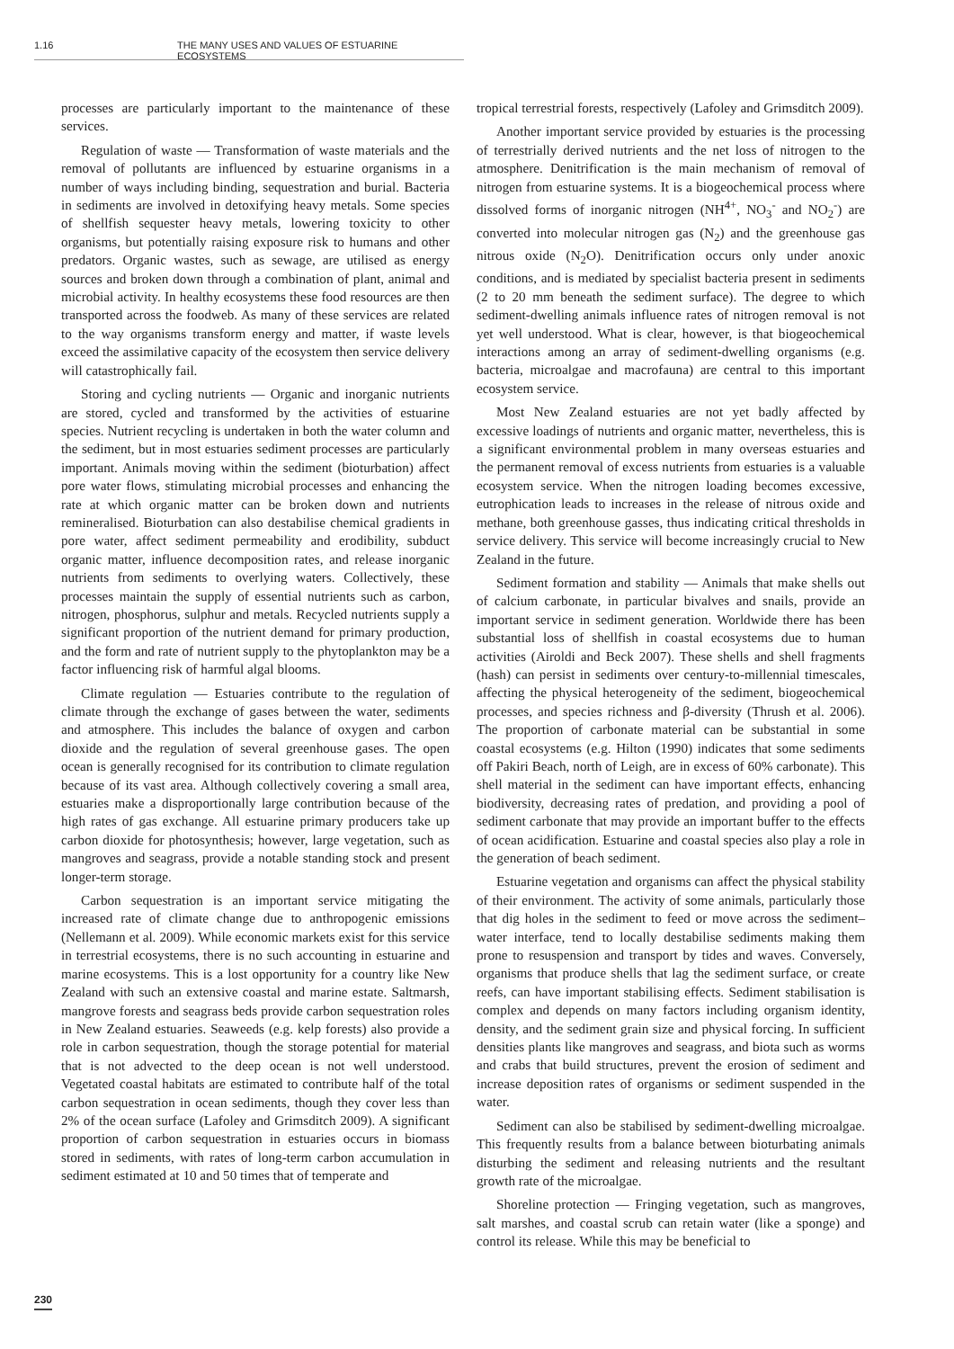1.16 THE MANY USES AND VALUES OF ESTUARINE ECOSYSTEMS
processes are particularly important to the maintenance of these services.
Regulation of waste — Transformation of waste materials and the removal of pollutants are influenced by estuarine organisms in a number of ways including binding, sequestration and burial. Bacteria in sediments are involved in detoxifying heavy metals. Some species of shellfish sequester heavy metals, lowering toxicity to other organisms, but potentially raising exposure risk to humans and other predators. Organic wastes, such as sewage, are utilised as energy sources and broken down through a combination of plant, animal and microbial activity. In healthy ecosystems these food resources are then transported across the foodweb. As many of these services are related to the way organisms transform energy and matter, if waste levels exceed the assimilative capacity of the ecosystem then service delivery will catastrophically fail.
Storing and cycling nutrients — Organic and inorganic nutrients are stored, cycled and transformed by the activities of estuarine species. Nutrient recycling is undertaken in both the water column and the sediment, but in most estuaries sediment processes are particularly important. Animals moving within the sediment (bioturbation) affect pore water flows, stimulating microbial processes and enhancing the rate at which organic matter can be broken down and nutrients remineralised. Bioturbation can also destabilise chemical gradients in pore water, affect sediment permeability and erodibility, subduct organic matter, influence decomposition rates, and release inorganic nutrients from sediments to overlying waters. Collectively, these processes maintain the supply of essential nutrients such as carbon, nitrogen, phosphorus, sulphur and metals. Recycled nutrients supply a significant proportion of the nutrient demand for primary production, and the form and rate of nutrient supply to the phytoplankton may be a factor influencing risk of harmful algal blooms.
Climate regulation — Estuaries contribute to the regulation of climate through the exchange of gases between the water, sediments and atmosphere. This includes the balance of oxygen and carbon dioxide and the regulation of several greenhouse gases. The open ocean is generally recognised for its contribution to climate regulation because of its vast area. Although collectively covering a small area, estuaries make a disproportionally large contribution because of the high rates of gas exchange. All estuarine primary producers take up carbon dioxide for photosynthesis; however, large vegetation, such as mangroves and seagrass, provide a notable standing stock and present longer-term storage.
Carbon sequestration is an important service mitigating the increased rate of climate change due to anthropogenic emissions (Nellemann et al. 2009). While economic markets exist for this service in terrestrial ecosystems, there is no such accounting in estuarine and marine ecosystems. This is a lost opportunity for a country like New Zealand with such an extensive coastal and marine estate. Saltmarsh, mangrove forests and seagrass beds provide carbon sequestration roles in New Zealand estuaries. Seaweeds (e.g. kelp forests) also provide a role in carbon sequestration, though the storage potential for material that is not advected to the deep ocean is not well understood. Vegetated coastal habitats are estimated to contribute half of the total carbon sequestration in ocean sediments, though they cover less than 2% of the ocean surface (Lafoley and Grimsditch 2009). A significant proportion of carbon sequestration in estuaries occurs in biomass stored in sediments, with rates of long-term carbon accumulation in sediment estimated at 10 and 50 times that of temperate and
tropical terrestrial forests, respectively (Lafoley and Grimsditch 2009).
Another important service provided by estuaries is the processing of terrestrially derived nutrients and the net loss of nitrogen to the atmosphere. Denitrification is the main mechanism of removal of nitrogen from estuarine systems. It is a biogeochemical process where dissolved forms of inorganic nitrogen (NH<sup>4+</sup>, NO<sub>3</sub><sup>-</sup> and NO<sub>2</sub><sup>-</sup>) are converted into molecular nitrogen gas (N<sub>2</sub>) and the greenhouse gas nitrous oxide (N<sub>2</sub>O). Denitrification occurs only under anoxic conditions, and is mediated by specialist bacteria present in sediments (2 to 20 mm beneath the sediment surface). The degree to which sediment-dwelling animals influence rates of nitrogen removal is not yet well understood. What is clear, however, is that biogeochemical interactions among an array of sediment-dwelling organisms (e.g. bacteria, microalgae and macrofauna) are central to this important ecosystem service.
Most New Zealand estuaries are not yet badly affected by excessive loadings of nutrients and organic matter, nevertheless, this is a significant environmental problem in many overseas estuaries and the permanent removal of excess nutrients from estuaries is a valuable ecosystem service. When the nitrogen loading becomes excessive, eutrophication leads to increases in the release of nitrous oxide and methane, both greenhouse gasses, thus indicating critical thresholds in service delivery. This service will become increasingly crucial to New Zealand in the future.
Sediment formation and stability — Animals that make shells out of calcium carbonate, in particular bivalves and snails, provide an important service in sediment generation. Worldwide there has been substantial loss of shellfish in coastal ecosystems due to human activities (Airoldi and Beck 2007). These shells and shell fragments (hash) can persist in sediments over century-to-millennial timescales, affecting the physical heterogeneity of the sediment, biogeochemical processes, and species richness and β-diversity (Thrush et al. 2006). The proportion of carbonate material can be substantial in some coastal ecosystems (e.g. Hilton (1990) indicates that some sediments off Pakiri Beach, north of Leigh, are in excess of 60% carbonate). This shell material in the sediment can have important effects, enhancing biodiversity, decreasing rates of predation, and providing a pool of sediment carbonate that may provide an important buffer to the effects of ocean acidification. Estuarine and coastal species also play a role in the generation of beach sediment.
Estuarine vegetation and organisms can affect the physical stability of their environment. The activity of some animals, particularly those that dig holes in the sediment to feed or move across the sediment–water interface, tend to locally destabilise sediments making them prone to resuspension and transport by tides and waves. Conversely, organisms that produce shells that lag the sediment surface, or create reefs, can have important stabilising effects. Sediment stabilisation is complex and depends on many factors including organism identity, density, and the sediment grain size and physical forcing. In sufficient densities plants like mangroves and seagrass, and biota such as worms and crabs that build structures, prevent the erosion of sediment and increase deposition rates of organisms or sediment suspended in the water.
Sediment can also be stabilised by sediment-dwelling microalgae. This frequently results from a balance between bioturbating animals disturbing the sediment and releasing nutrients and the resultant growth rate of the microalgae.
Shoreline protection — Fringing vegetation, such as mangroves, salt marshes, and coastal scrub can retain water (like a sponge) and control its release. While this may be beneficial to
230